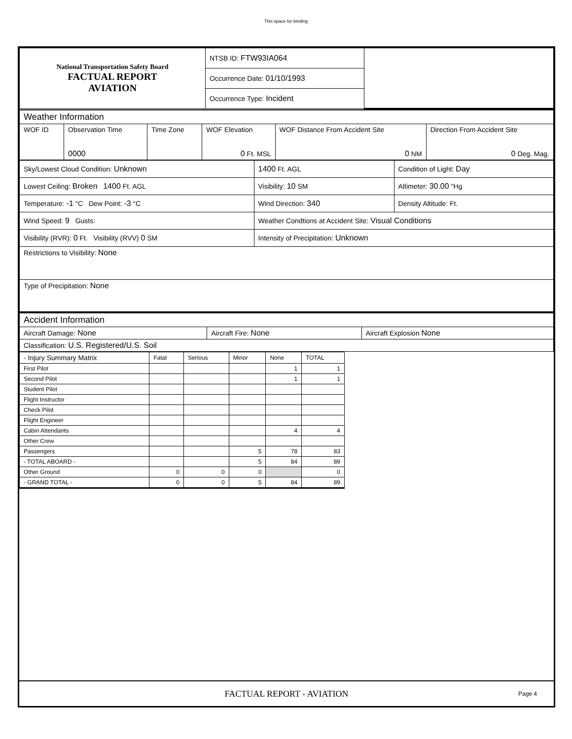This space for binding
| National Transportation Safety Board FACTUAL REPORT AVIATION | NTSB ID: FTW93IA064 | |
| | Occurrence Date: 01/10/1993 | |
| | Occurrence Type: Incident | |
| Weather Information | | | | | |
| WOF ID | Observation Time 0000 | Time Zone | WOF Elevation 0 Ft. MSL | WOF Distance From Accident Site 0 NM | Direction From Accident Site 0 Deg. Mag. |
| Sky/Lowest Cloud Condition: Unknown | 1400 Ft. AGL | Condition of Light: Day |
| Lowest Ceiling: Broken 1400 Ft. AGL | Visibility: 10 SM | Altimeter: 30.00 "Hg |
| Temperature: -1 °C Dew Point: -3 °C | Wind Direction: 340 | Density Altitude: Ft. |
| Wind Speed: 9 Gusts: | Weather Condtions at Accident Site: Visual Conditions | |
| Visibility (RVR): 0 Ft. Visibility (RVV) 0 SM | Intensity of Precipitation: Unknown | |
| Restrictions to Visibility: None | | |
| Type of Precipitation: None | | |
| Accident Information | | |
| Aircraft Damage: None | Aircraft Fire: None | Aircraft Explosion None |
| Classification: U.S. Registered/U.S. Soil | | |
| - Injury Summary Matrix | Fatal | Serious | Minor | None | TOTAL |
| First Pilot | | | | 1 | 1 |
| Second Pilot | | | | 1 | 1 |
| Student Pilot | | | | | |
| Flight Instructor | | | | | |
| Check Pilot | | | | | |
| Flight Engineer | | | | | |
| Cabin Attendants | | | | 4 | 4 |
| Other Crew | | | | | |
| Passengers | | | 5 | 78 | 83 |
| - TOTAL ABOARD - | | | 5 | 84 | 89 |
| Other Ground | 0 | 0 | 0 | | 0 |
| - GRAND TOTAL - | 0 | 0 | 5 | 84 | 89 |
FACTUAL REPORT - AVIATION Page 4